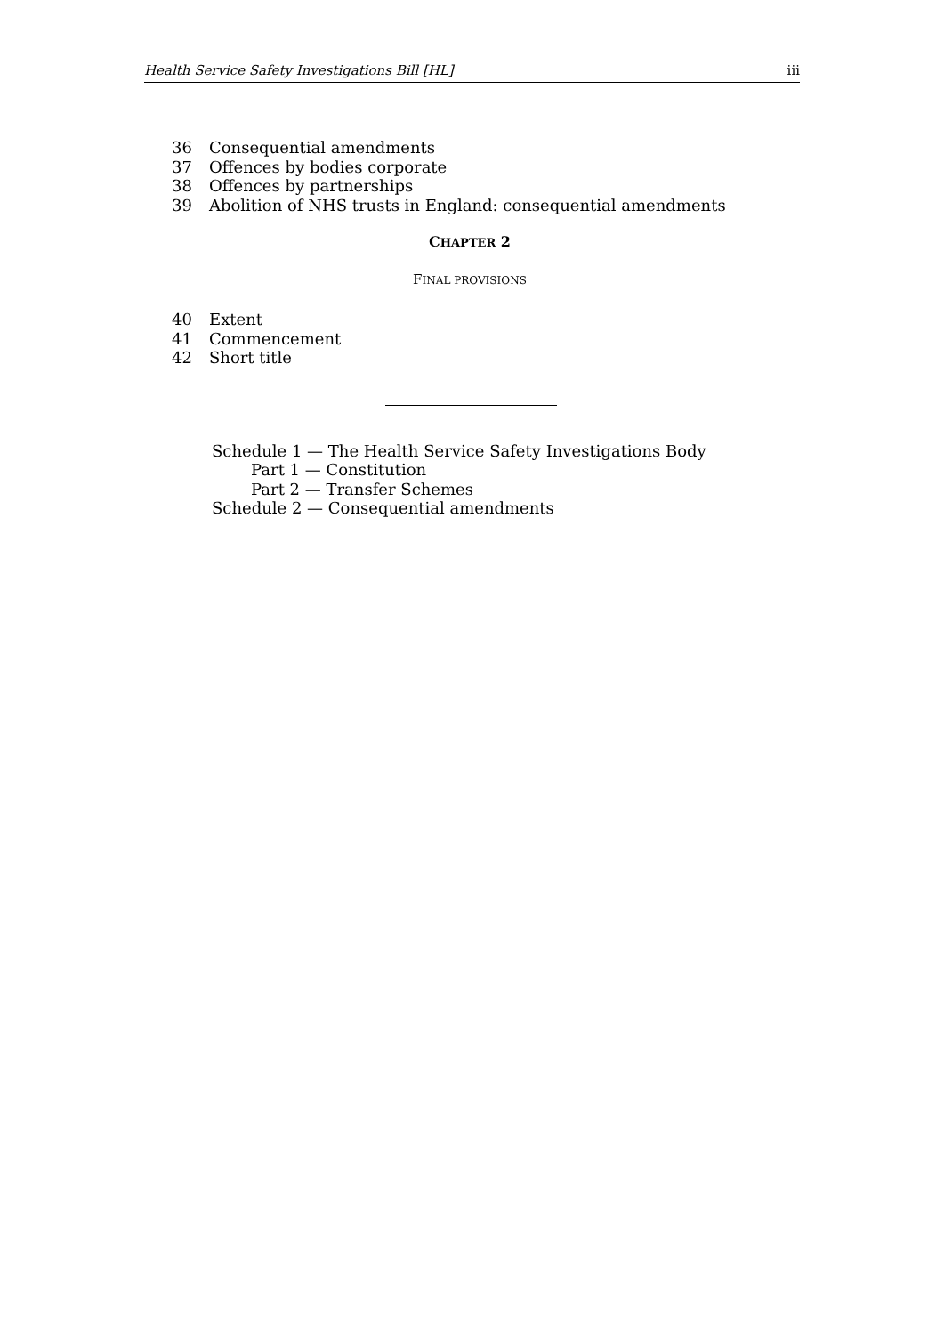Health Service Safety Investigations Bill [HL] iii
36 Consequential amendments
37 Offences by bodies corporate
38 Offences by partnerships
39 Abolition of NHS trusts in England: consequential amendments
CHAPTER 2
FINAL PROVISIONS
40 Extent
41 Commencement
42 Short title
Schedule 1 — The Health Service Safety Investigations Body
Part 1 — Constitution
Part 2 — Transfer Schemes
Schedule 2 — Consequential amendments